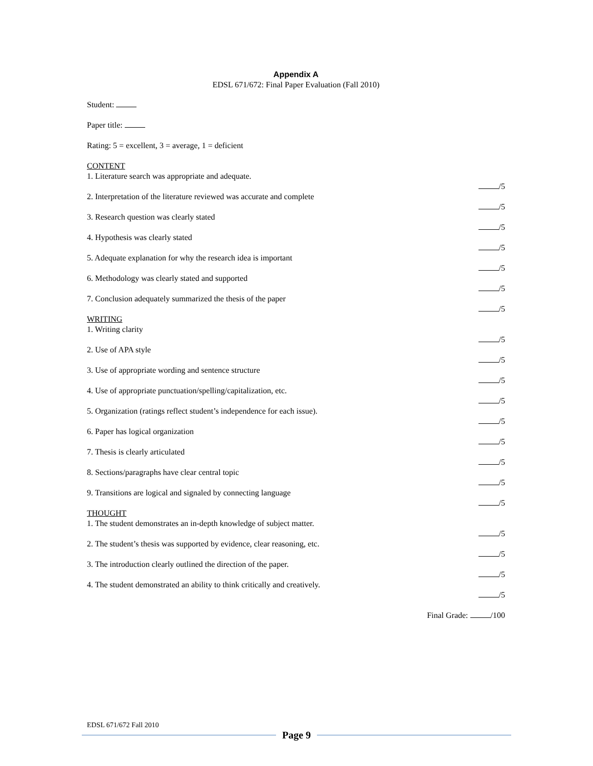Appendix A
EDSL 671/672: Final Paper Evaluation (Fall 2010)
Student:
Paper title:
Rating: 5 = excellent, 3 = average, 1 = deficient
CONTENT
1. Literature search was appropriate and adequate.
/5
2. Interpretation of the literature reviewed was accurate and complete
/5
3. Research question was clearly stated
/5
4. Hypothesis was clearly stated
/5
5. Adequate explanation for why the research idea is important
/5
6. Methodology was clearly stated and supported
/5
7. Conclusion adequately summarized the thesis of the paper
/5
WRITING
1. Writing clarity
/5
2. Use of APA style
/5
3. Use of appropriate wording and sentence structure
/5
4. Use of appropriate punctuation/spelling/capitalization, etc.
/5
5. Organization (ratings reflect student’s independence for each issue).
/5
6. Paper has logical organization
/5
7. Thesis is clearly articulated
/5
8. Sections/paragraphs have clear central topic
/5
9. Transitions are logical and signaled by connecting language
/5
THOUGHT
1. The student demonstrates an in-depth knowledge of subject matter.
/5
2. The student’s thesis was supported by evidence, clear reasoning, etc.
/5
3. The introduction clearly outlined the direction of the paper.
/5
4. The student demonstrated an ability to think critically and creatively.
/5
Final Grade: /100
EDSL 671/672 Fall 2010
Page 9